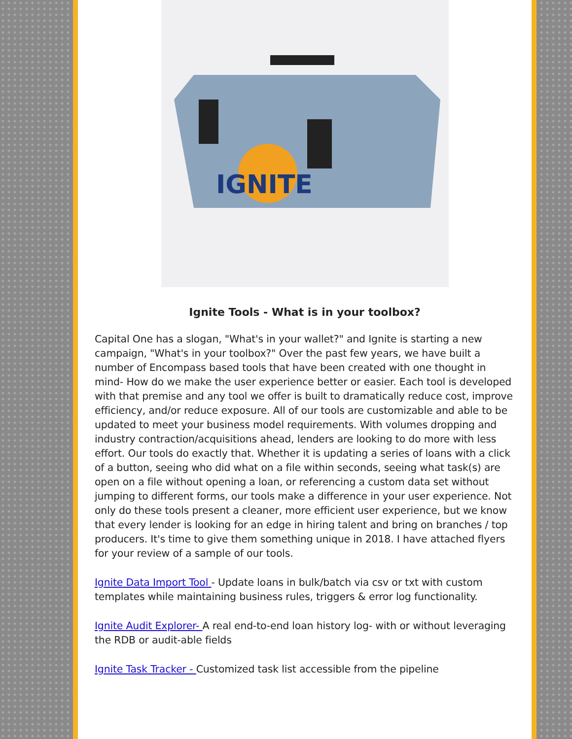IGNITE
Ignite Tools - What is in your toolbox?
Capital One has a slogan, "What's in your wallet?" and Ignite is starting a new campaign, "What's in your toolbox?" Over the past few years, we have built a number of Encompass based tools that have been created with one thought in mind- How do we make the user experience better or easier. Each tool is developed with that premise and any tool we offer is built to dramatically reduce cost, improve efficiency, and/or reduce exposure. All of our tools are customizable and able to be updated to meet your business model requirements. With volumes dropping and industry contraction/acquisitions ahead, lenders are looking to do more with less effort. Our tools do exactly that. Whether it is updating a series of loans with a click of a button, seeing who did what on a file within seconds, seeing what task(s) are open on a file without opening a loan, or referencing a custom data set without jumping to different forms, our tools make a difference in your user experience. Not only do these tools present a cleaner, more efficient user experience, but we know that every lender is looking for an edge in hiring talent and bring on branches / top producers. It's time to give them something unique in 2018. I have attached flyers for your review of a sample of our tools.
Ignite Data Import Tool - Update loans in bulk/batch via csv or txt with custom templates while maintaining business rules, triggers & error log functionality.
Ignite Audit Explorer- A real end-to-end loan history log- with or without leveraging the RDB or audit-able fields
Ignite Task Tracker - Customized task list accessible from the pipeline